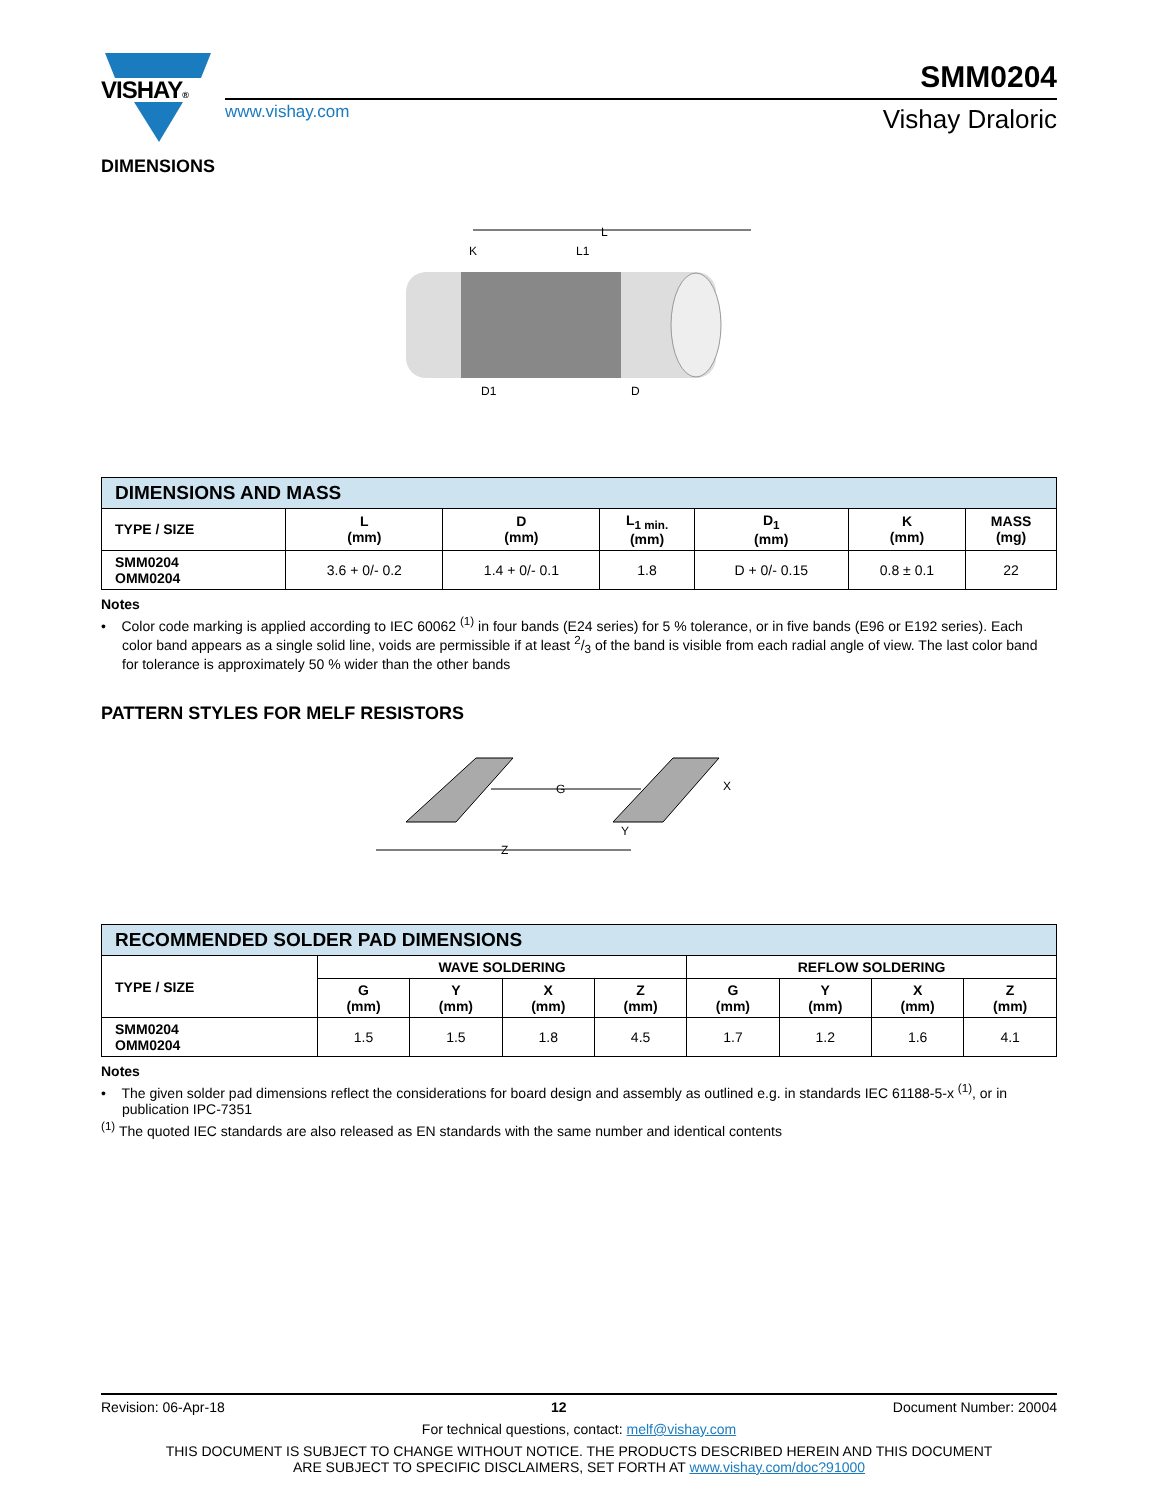VISHAY®
www.vishay.com
SMM0204
Vishay Draloric
DIMENSIONS
L
K
L1
D1
D
| DIMENSIONS AND MASS | | | | | | |
| TYPE / SIZE | L (mm) | D (mm) | L<sub>1 min.</sub> (mm) | D<sub>1</sub> (mm) | K (mm) | MASS (mg) |
| SMM0204 OMM0204 | 3.6 + 0/- 0.2 | 1.4 + 0/- 0.1 | 1.8 | D + 0/- 0.15 | 0.8 ± 0.1 | 22 |
Notes
• Color code marking is applied according to IEC 60062 <sup>(1)</sup> in four bands (E24 series) for 5 % tolerance, or in five bands (E96 or E192 series). Each color band appears as a single solid line, voids are permissible if at least 2/3 of the band is visible from each radial angle of view. The last color band for tolerance is approximately 50 % wider than the other bands
PATTERN STYLES FOR MELF RESISTORS
G
Z
Y
X
| RECOMMENDED SOLDER PAD DIMENSIONS | | | | | | | | |
| TYPE / SIZE | WAVE SOLDERING | | | | REFLOW SOLDERING | | | |
| | G (mm) | Y (mm) | X (mm) | Z (mm) | G (mm) | Y (mm) | X (mm) | Z (mm) |
| SMM0204 OMM0204 | 1.5 | 1.5 | 1.8 | 4.5 | 1.7 | 1.2 | 1.6 | 4.1 |
Notes
• The given solder pad dimensions reflect the considerations for board design and assembly as outlined e.g. in standards IEC 61188-5-x <sup>(1)</sup>, or in publication IPC-7351
<sup>(1)</sup> The quoted IEC standards are also released as EN standards with the same number and identical contents
Revision: 06-Apr-18 12 Document Number: 20004
For technical questions, contact: melf@vishay.com
THIS DOCUMENT IS SUBJECT TO CHANGE WITHOUT NOTICE. THE PRODUCTS DESCRIBED HEREIN AND THIS DOCUMENT
ARE SUBJECT TO SPECIFIC DISCLAIMERS, SET FORTH AT www.vishay.com/doc?91000